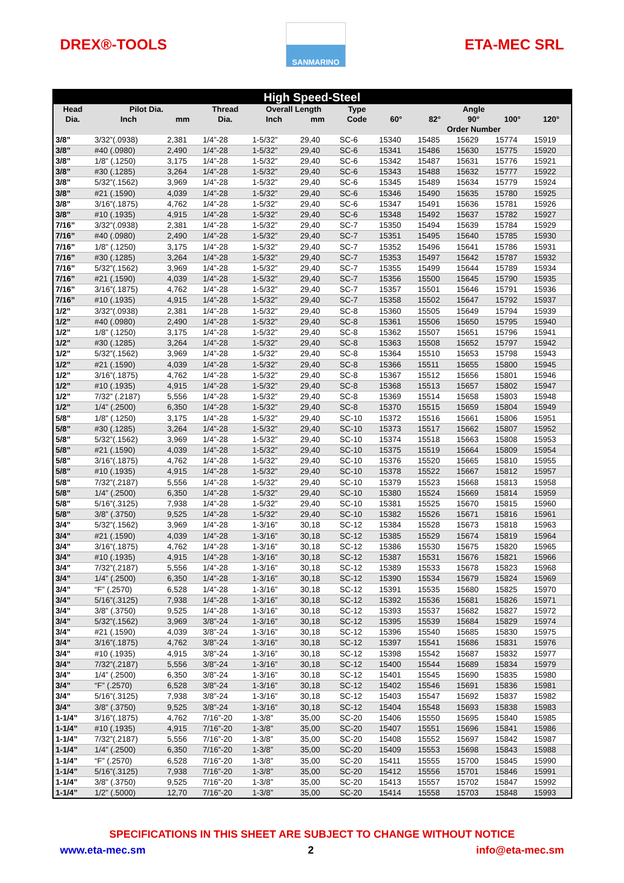DREX®-TOOLS
SANMARINO
ETA-MEC SRL
| High Speed-Steel | | | | | | | | | | | |
| --- | --- | --- | --- | --- | --- | --- | --- | --- | --- | --- | --- |
| Head | Pilot Dia. | | Thread | Overall Length | | Type | Angle | | | | |
| Dia. | Inch | mm | Dia. | Inch | mm | Code | 60° | 82° | 90° | 100° | 120° |
| | | | | | | | Order Number | | | | |
| 3/8” | 3/32”(.0938) | 2,381 | 1/4”-28 | 1-5/32” | 29,40 | SC-6 | 15340 | 15485 | 15629 | 15774 | 15919 |
| 3/8” | #40 (.0980) | 2,490 | 1/4”-28 | 1-5/32” | 29,40 | SC-6 | 15341 | 15486 | 15630 | 15775 | 15920 |
| 3/8” | 1/8” (.1250) | 3,175 | 1/4”-28 | 1-5/32” | 29,40 | SC-6 | 15342 | 15487 | 15631 | 15776 | 15921 |
| 3/8” | #30 (.1285) | 3,264 | 1/4”-28 | 1-5/32” | 29,40 | SC-6 | 15343 | 15488 | 15632 | 15777 | 15922 |
| 3/8” | 5/32”(.1562) | 3,969 | 1/4”-28 | 1-5/32” | 29,40 | SC-6 | 15345 | 15489 | 15634 | 15779 | 15924 |
| 3/8” | #21 (.1590) | 4,039 | 1/4”-28 | 1-5/32” | 29,40 | SC-6 | 15346 | 15490 | 15635 | 15780 | 15925 |
| 3/8” | 3/16”(.1875) | 4,762 | 1/4”-28 | 1-5/32” | 29,40 | SC-6 | 15347 | 15491 | 15636 | 15781 | 15926 |
| 3/8” | #10 (.1935) | 4,915 | 1/4”-28 | 1-5/32” | 29,40 | SC-6 | 15348 | 15492 | 15637 | 15782 | 15927 |
| 7/16” | 3/32”(.0938) | 2,381 | 1/4”-28 | 1-5/32” | 29,40 | SC-7 | 15350 | 15494 | 15639 | 15784 | 15929 |
| 7/16” | #40 (.0980) | 2,490 | 1/4”-28 | 1-5/32” | 29,40 | SC-7 | 15351 | 15495 | 15640 | 15785 | 15930 |
| 7/16” | 1/8” (.1250) | 3,175 | 1/4”-28 | 1-5/32” | 29,40 | SC-7 | 15352 | 15496 | 15641 | 15786 | 15931 |
| 7/16” | #30 (.1285) | 3,264 | 1/4”-28 | 1-5/32” | 29,40 | SC-7 | 15353 | 15497 | 15642 | 15787 | 15932 |
| 7/16” | 5/32”(.1562) | 3,969 | 1/4”-28 | 1-5/32” | 29,40 | SC-7 | 15355 | 15499 | 15644 | 15789 | 15934 |
| 7/16” | #21 (.1590) | 4,039 | 1/4”-28 | 1-5/32” | 29,40 | SC-7 | 15356 | 15500 | 15645 | 15790 | 15935 |
| 7/16” | 3/16”(.1875) | 4,762 | 1/4”-28 | 1-5/32” | 29,40 | SC-7 | 15357 | 15501 | 15646 | 15791 | 15936 |
| 7/16” | #10 (.1935) | 4,915 | 1/4”-28 | 1-5/32” | 29,40 | SC-7 | 15358 | 15502 | 15647 | 15792 | 15937 |
| 1/2” | 3/32”(.0938) | 2,381 | 1/4”-28 | 1-5/32” | 29,40 | SC-8 | 15360 | 15505 | 15649 | 15794 | 15939 |
| 1/2” | #40 (.0980) | 2,490 | 1/4”-28 | 1-5/32” | 29,40 | SC-8 | 15361 | 15506 | 15650 | 15795 | 15940 |
| 1/2” | 1/8” (.1250) | 3,175 | 1/4”-28 | 1-5/32” | 29,40 | SC-8 | 15362 | 15507 | 15651 | 15796 | 15941 |
| 1/2” | #30 (.1285) | 3,264 | 1/4”-28 | 1-5/32” | 29,40 | SC-8 | 15363 | 15508 | 15652 | 15797 | 15942 |
| 1/2” | 5/32”(.1562) | 3,969 | 1/4”-28 | 1-5/32” | 29,40 | SC-8 | 15364 | 15510 | 15653 | 15798 | 15943 |
| 1/2” | #21 (.1590) | 4,039 | 1/4”-28 | 1-5/32” | 29,40 | SC-8 | 15366 | 15511 | 15655 | 15800 | 15945 |
| 1/2” | 3/16”(.1875) | 4,762 | 1/4”-28 | 1-5/32” | 29,40 | SC-8 | 15367 | 15512 | 15656 | 15801 | 15946 |
| 1/2” | #10 (.1935) | 4,915 | 1/4”-28 | 1-5/32” | 29,40 | SC-8 | 15368 | 15513 | 15657 | 15802 | 15947 |
| 1/2” | 7/32” (.2187) | 5,556 | 1/4”-28 | 1-5/32” | 29,40 | SC-8 | 15369 | 15514 | 15658 | 15803 | 15948 |
| 1/2” | 1/4” (.2500) | 6,350 | 1/4”-28 | 1-5/32” | 29,40 | SC-8 | 15370 | 15515 | 15659 | 15804 | 15949 |
| 5/8” | 1/8” (.1250) | 3,175 | 1/4”-28 | 1-5/32” | 29,40 | SC-10 | 15372 | 15516 | 15661 | 15806 | 15951 |
| 5/8” | #30 (.1285) | 3,264 | 1/4”-28 | 1-5/32” | 29,40 | SC-10 | 15373 | 15517 | 15662 | 15807 | 15952 |
| 5/8” | 5/32”(.1562) | 3,969 | 1/4”-28 | 1-5/32” | 29,40 | SC-10 | 15374 | 15518 | 15663 | 15808 | 15953 |
| 5/8” | #21 (.1590) | 4,039 | 1/4”-28 | 1-5/32” | 29,40 | SC-10 | 15375 | 15519 | 15664 | 15809 | 15954 |
| 5/8” | 3/16”(.1875) | 4,762 | 1/4”-28 | 1-5/32” | 29,40 | SC-10 | 15376 | 15520 | 15665 | 15810 | 15955 |
| 5/8” | #10 (.1935) | 4,915 | 1/4”-28 | 1-5/32” | 29,40 | SC-10 | 15378 | 15522 | 15667 | 15812 | 15957 |
| 5/8” | 7/32”(.2187) | 5,556 | 1/4”-28 | 1-5/32” | 29,40 | SC-10 | 15379 | 15523 | 15668 | 15813 | 15958 |
| 5/8” | 1/4” (.2500) | 6,350 | 1/4”-28 | 1-5/32” | 29,40 | SC-10 | 15380 | 15524 | 15669 | 15814 | 15959 |
| 5/8” | 5/16”(.3125) | 7,938 | 1/4”-28 | 1-5/32” | 29,40 | SC-10 | 15381 | 15525 | 15670 | 15815 | 15960 |
| 5/8” | 3/8” (.3750) | 9,525 | 1/4”-28 | 1-5/32” | 29,40 | SC-10 | 15382 | 15526 | 15671 | 15816 | 15961 |
| 3/4” | 5/32”(.1562) | 3,969 | 1/4”-28 | 1-3/16” | 30,18 | SC-12 | 15384 | 15528 | 15673 | 15818 | 15963 |
| 3/4” | #21 (.1590) | 4,039 | 1/4”-28 | 1-3/16” | 30,18 | SC-12 | 15385 | 15529 | 15674 | 15819 | 15964 |
| 3/4” | 3/16”(.1875) | 4,762 | 1/4”-28 | 1-3/16” | 30,18 | SC-12 | 15386 | 15530 | 15675 | 15820 | 15965 |
| 3/4” | #10 (.1935) | 4,915 | 1/4”-28 | 1-3/16” | 30,18 | SC-12 | 15387 | 15531 | 15676 | 15821 | 15966 |
| 3/4” | 7/32”(.2187) | 5,556 | 1/4”-28 | 1-3/16” | 30,18 | SC-12 | 15389 | 15533 | 15678 | 15823 | 15968 |
| 3/4” | 1/4” (.2500) | 6,350 | 1/4”-28 | 1-3/16” | 30,18 | SC-12 | 15390 | 15534 | 15679 | 15824 | 15969 |
| 3/4” | “F” (.2570) | 6,528 | 1/4”-28 | 1-3/16” | 30,18 | SC-12 | 15391 | 15535 | 15680 | 15825 | 15970 |
| 3/4” | 5/16”(.3125) | 7,938 | 1/4”-28 | 1-3/16” | 30,18 | SC-12 | 15392 | 15536 | 15681 | 15826 | 15971 |
| 3/4” | 3/8” (.3750) | 9,525 | 1/4”-28 | 1-3/16” | 30,18 | SC-12 | 15393 | 15537 | 15682 | 15827 | 15972 |
| 3/4” | 5/32”(.1562) | 3,969 | 3/8”-24 | 1-3/16” | 30,18 | SC-12 | 15395 | 15539 | 15684 | 15829 | 15974 |
| 3/4” | #21 (.1590) | 4,039 | 3/8”-24 | 1-3/16” | 30,18 | SC-12 | 15396 | 15540 | 15685 | 15830 | 15975 |
| 3/4” | 3/16”(.1875) | 4,762 | 3/8”-24 | 1-3/16” | 30,18 | SC-12 | 15397 | 15541 | 15686 | 15831 | 15976 |
| 3/4” | #10 (.1935) | 4,915 | 3/8”-24 | 1-3/16” | 30,18 | SC-12 | 15398 | 15542 | 15687 | 15832 | 15977 |
| 3/4” | 7/32”(.2187) | 5,556 | 3/8”-24 | 1-3/16” | 30,18 | SC-12 | 15400 | 15544 | 15689 | 15834 | 15979 |
| 3/4” | 1/4” (.2500) | 6,350 | 3/8”-24 | 1-3/16” | 30,18 | SC-12 | 15401 | 15545 | 15690 | 15835 | 15980 |
| 3/4” | “F” (.2570) | 6,528 | 3/8”-24 | 1-3/16” | 30,18 | SC-12 | 15402 | 15546 | 15691 | 15836 | 15981 |
| 3/4” | 5/16”(.3125) | 7,938 | 3/8”-24 | 1-3/16” | 30,18 | SC-12 | 15403 | 15547 | 15692 | 15837 | 15982 |
| 3/4” | 3/8” (.3750) | 9,525 | 3/8”-24 | 1-3/16” | 30,18 | SC-12 | 15404 | 15548 | 15693 | 15838 | 15983 |
| 1-1/4” | 3/16”(.1875) | 4,762 | 7/16”-20 | 1-3/8” | 35,00 | SC-20 | 15406 | 15550 | 15695 | 15840 | 15985 |
| 1-1/4” | #10 (.1935) | 4,915 | 7/16”-20 | 1-3/8” | 35,00 | SC-20 | 15407 | 15551 | 15696 | 15841 | 15986 |
| 1-1/4” | 7/32”(.2187) | 5,556 | 7/16”-20 | 1-3/8” | 35,00 | SC-20 | 15408 | 15552 | 15697 | 15842 | 15987 |
| 1-1/4” | 1/4” (.2500) | 6,350 | 7/16”-20 | 1-3/8” | 35,00 | SC-20 | 15409 | 15553 | 15698 | 15843 | 15988 |
| 1-1/4” | “F” (.2570) | 6,528 | 7/16”-20 | 1-3/8” | 35,00 | SC-20 | 15411 | 15555 | 15700 | 15845 | 15990 |
| 1-1/4” | 5/16”(.3125) | 7,938 | 7/16”-20 | 1-3/8” | 35,00 | SC-20 | 15412 | 15556 | 15701 | 15846 | 15991 |
| 1-1/4” | 3/8” (.3750) | 9,525 | 7/16”-20 | 1-3/8” | 35,00 | SC-20 | 15413 | 15557 | 15702 | 15847 | 15992 |
| 1-1/4” | 1/2” (.5000) | 12,70 | 7/16”-20 | 1-3/8” | 35,00 | SC-20 | 15414 | 15558 | 15703 | 15848 | 15993 |
SPECIFICATIONS IN THIS SHEET ARE SUBJECT TO CHANGE WITHOUT NOTICE
www.eta-mec.sm 2 info@eta-mec.sm